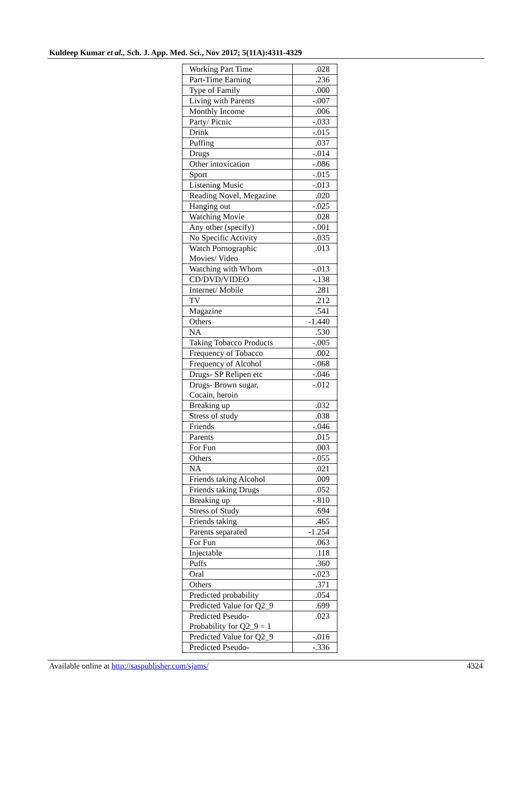Kuldeep Kumar et al., Sch. J. App. Med. Sci., Nov 2017; 5(11A):4311-4329
| Working Part Time | .028 |
| Part-Time Earning | .236 |
| Type of Family | .000 |
| Living with Parents | -.007 |
| Monthly Income | .006 |
| Party/ Picnic | -.033 |
| Drink | -.015 |
| Puffing | .037 |
| Drugs | -.014 |
| Other intoxication | -.086 |
| Sport | -.015 |
| Listening Music | -.013 |
| Reading Novel, Megazine | .020 |
| Hanging out | -.025 |
| Watching Movie | .028 |
| Any other (specify) | -.001 |
| No Specific Activity | -.035 |
| Watch Pornographic Movies/ Video | .013 |
| Watching with Whom | -.013 |
| CD/DVD/VIDEO | -.138 |
| Internet/ Mobile | .281 |
| TV | .212 |
| Magazine | .541 |
| Others | -1.440 |
| NA | .530 |
| Taking Tobacco Products | -.005 |
| Frequency of Tobacco | .002 |
| Frequency of Alcohol | -.068 |
| Drugs- SP Relipen etc | -.046 |
| Drugs- Brown sugar, Cocain, heroin | -.012 |
| Breaking up | .032 |
| Stress of study | .038 |
| Friends | -.046 |
| Parents | .015 |
| For Fun | .003 |
| Others | -.055 |
| NA | .021 |
| Friends taking Alcohol | .009 |
| Friends taking Drugs | .052 |
| Breaking up | -.810 |
| Stress of Study | .694 |
| Friends taking | .465 |
| Parents separated | -1.254 |
| For Fun | .063 |
| Injectable | .118 |
| Puffs | .360 |
| Oral | -.023 |
| Others | .371 |
| Predicted probability | .054 |
| Predicted Value for Q2_9 | .699 |
| Predicted Pseudo-Probability for Q2_9 = 1 | .023 |
| Predicted Value for Q2_9 | -.016 |
| Predicted Pseudo- | -.336 |
Available online at http://saspublisher.com/sjams/ 4324